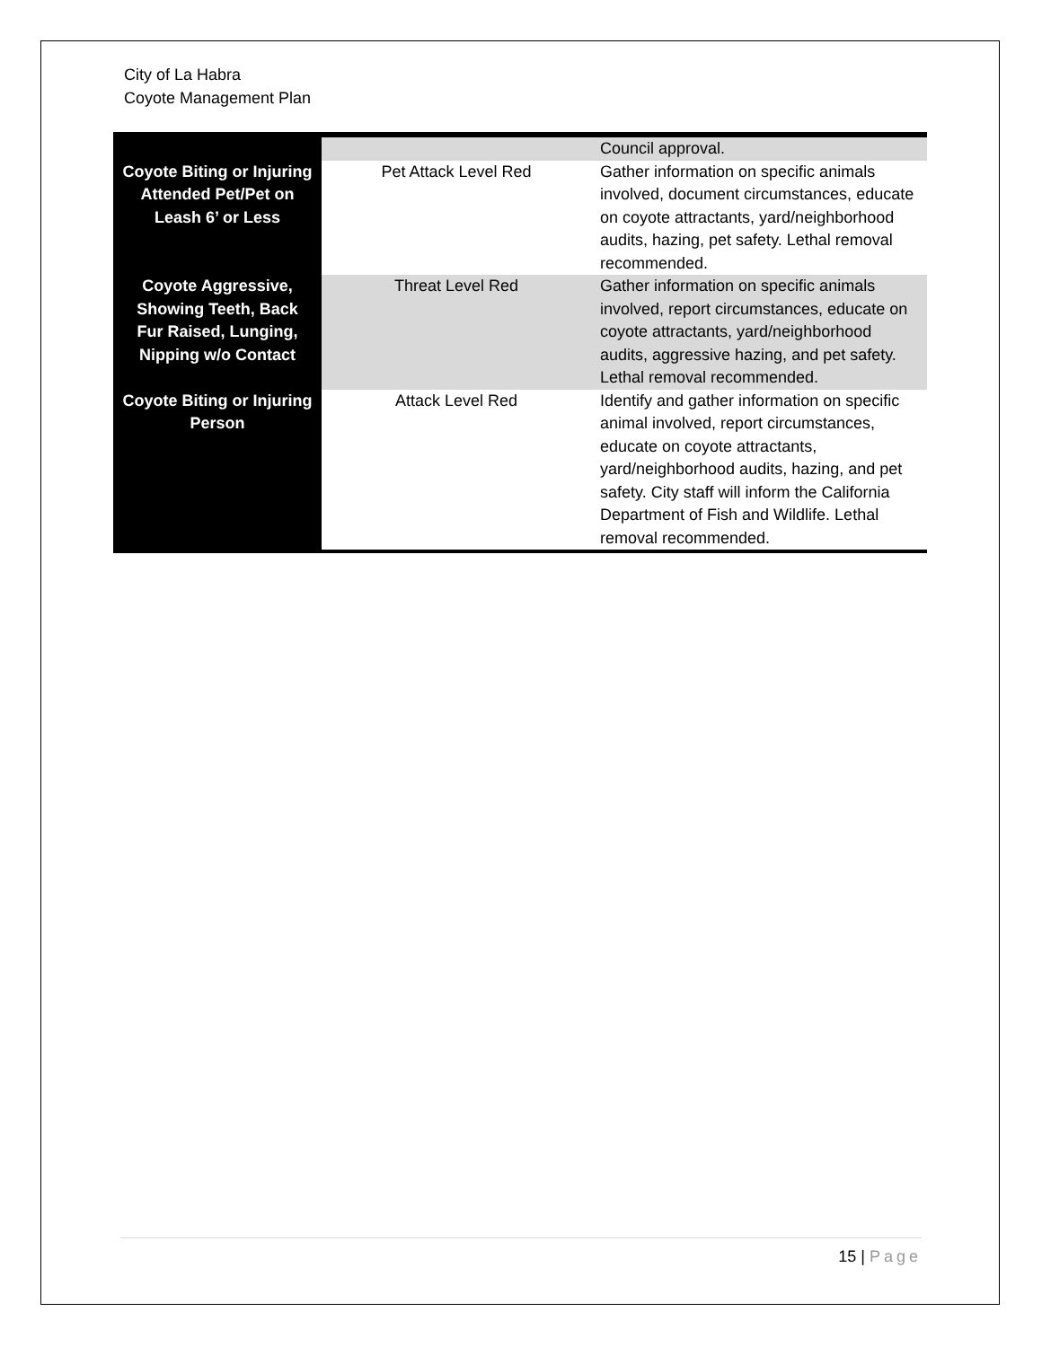City of La Habra
Coyote Management Plan
| | | Council approval. |
| Coyote Biting or Injuring Attended Pet/Pet on Leash 6’ or Less | Pet Attack Level Red | Gather information on specific animals involved, document circumstances, educate on coyote attractants, yard/neighborhood audits, hazing, pet safety. Lethal removal recommended. |
| Coyote Aggressive, Showing Teeth, Back Fur Raised, Lunging, Nipping w/o Contact | Threat Level Red | Gather information on specific animals involved, report circumstances, educate on coyote attractants, yard/neighborhood audits, aggressive hazing, and pet safety. Lethal removal recommended. |
| Coyote Biting or Injuring Person | Attack Level Red | Identify and gather information on specific animal involved, report circumstances, educate on coyote attractants, yard/neighborhood audits, hazing, and pet safety. City staff will inform the California Department of Fish and Wildlife. Lethal removal recommended. |
15 | Page